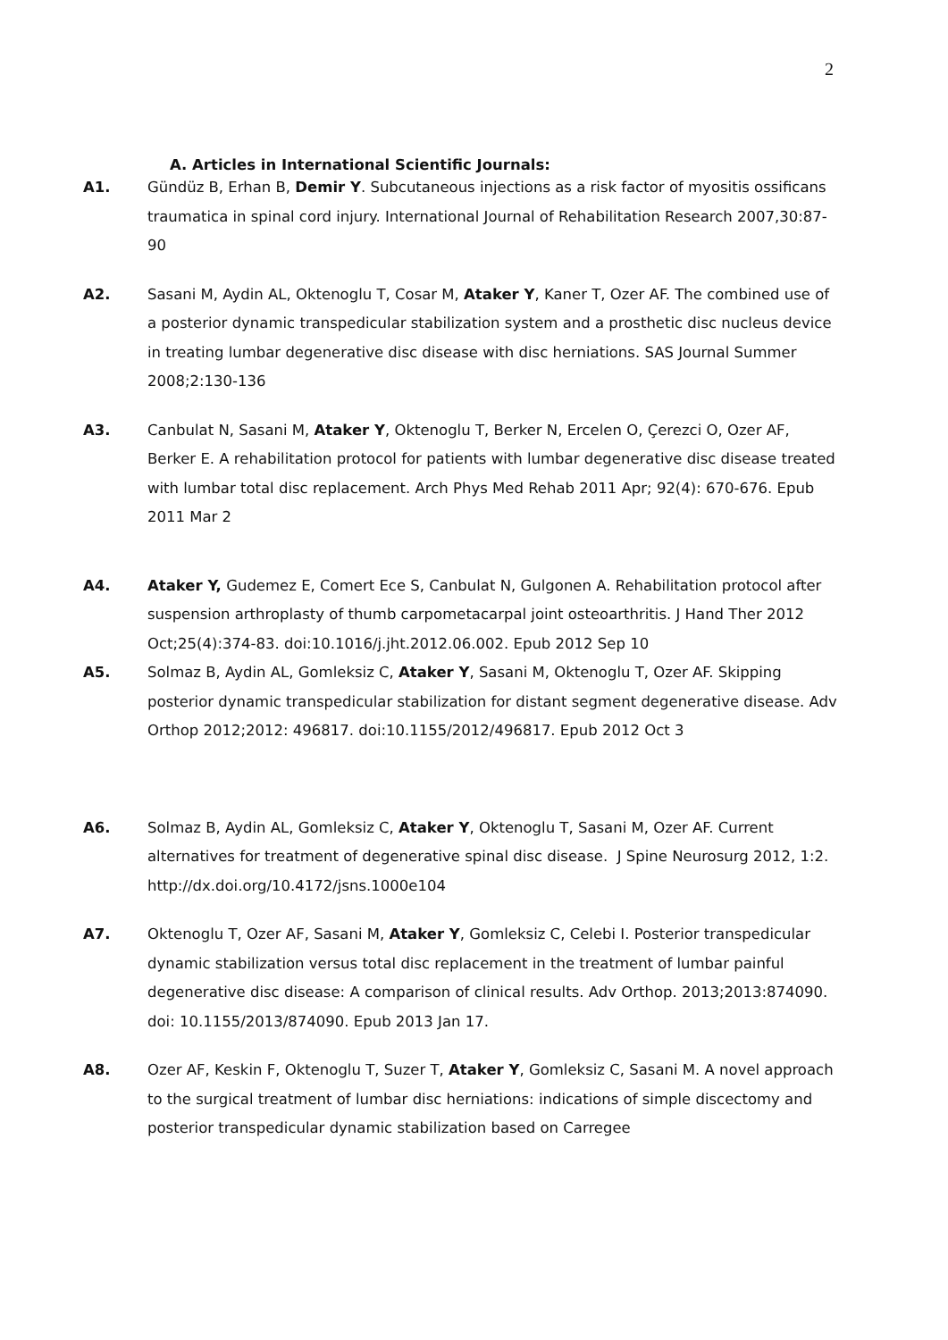2
A. Articles in International Scientific Journals:
A1. Gündüz B, Erhan B, Demir Y. Subcutaneous injections as a risk factor of myositis ossificans traumatica in spinal cord injury. International Journal of Rehabilitation Research 2007,30:87-90
A2. Sasani M, Aydin AL, Oktenoglu T, Cosar M, Ataker Y, Kaner T, Ozer AF. The combined use of a posterior dynamic transpedicular stabilization system and a prosthetic disc nucleus device in treating lumbar degenerative disc disease with disc herniations. SAS Journal Summer 2008;2:130-136
A3. Canbulat N, Sasani M, Ataker Y, Oktenoglu T, Berker N, Ercelen O, Çerezci O, Ozer AF, Berker E. A rehabilitation protocol for patients with lumbar degenerative disc disease treated with lumbar total disc replacement. Arch Phys Med Rehab 2011 Apr; 92(4): 670-676. Epub 2011 Mar 2
A4. Ataker Y, Gudemez E, Comert Ece S, Canbulat N, Gulgonen A. Rehabilitation protocol after suspension arthroplasty of thumb carpometacarpal joint osteoarthritis. J Hand Ther 2012 Oct;25(4):374-83. doi:10.1016/j.jht.2012.06.002. Epub 2012 Sep 10
A5. Solmaz B, Aydin AL, Gomleksiz C, Ataker Y, Sasani M, Oktenoglu T, Ozer AF. Skipping posterior dynamic transpedicular stabilization for distant segment degenerative disease. Adv Orthop 2012;2012: 496817. doi:10.1155/2012/496817. Epub 2012 Oct 3
A6. Solmaz B, Aydin AL, Gomleksiz C, Ataker Y, Oktenoglu T, Sasani M, Ozer AF. Current alternatives for treatment of degenerative spinal disc disease. J Spine Neurosurg 2012, 1:2. http://dx.doi.org/10.4172/jsns.1000e104
A7. Oktenoglu T, Ozer AF, Sasani M, Ataker Y, Gomleksiz C, Celebi I. Posterior transpedicular dynamic stabilization versus total disc replacement in the treatment of lumbar painful degenerative disc disease: A comparison of clinical results. Adv Orthop. 2013;2013:874090. doi: 10.1155/2013/874090. Epub 2013 Jan 17.
A8. Ozer AF, Keskin F, Oktenoglu T, Suzer T, Ataker Y, Gomleksiz C, Sasani M. A novel approach to the surgical treatment of lumbar disc herniations: indications of simple discectomy and posterior transpedicular dynamic stabilization based on Carregee